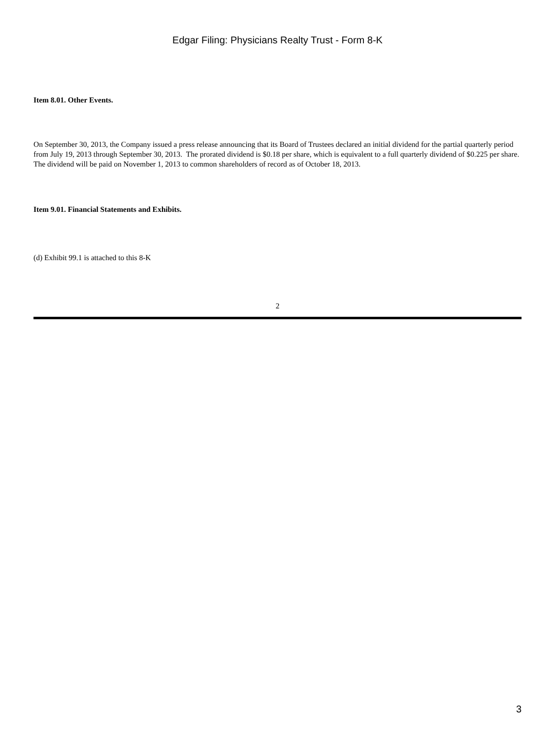Edgar Filing: Physicians Realty Trust - Form 8-K
Item 8.01. Other Events.
On September 30, 2013, the Company issued a press release announcing that its Board of Trustees declared an initial dividend for the partial quarterly period from July 19, 2013 through September 30, 2013. The prorated dividend is $0.18 per share, which is equivalent to a full quarterly dividend of $0.225 per share. The dividend will be paid on November 1, 2013 to common shareholders of record as of October 18, 2013.
Item 9.01. Financial Statements and Exhibits.
(d) Exhibit 99.1 is attached to this 8-K
2
3